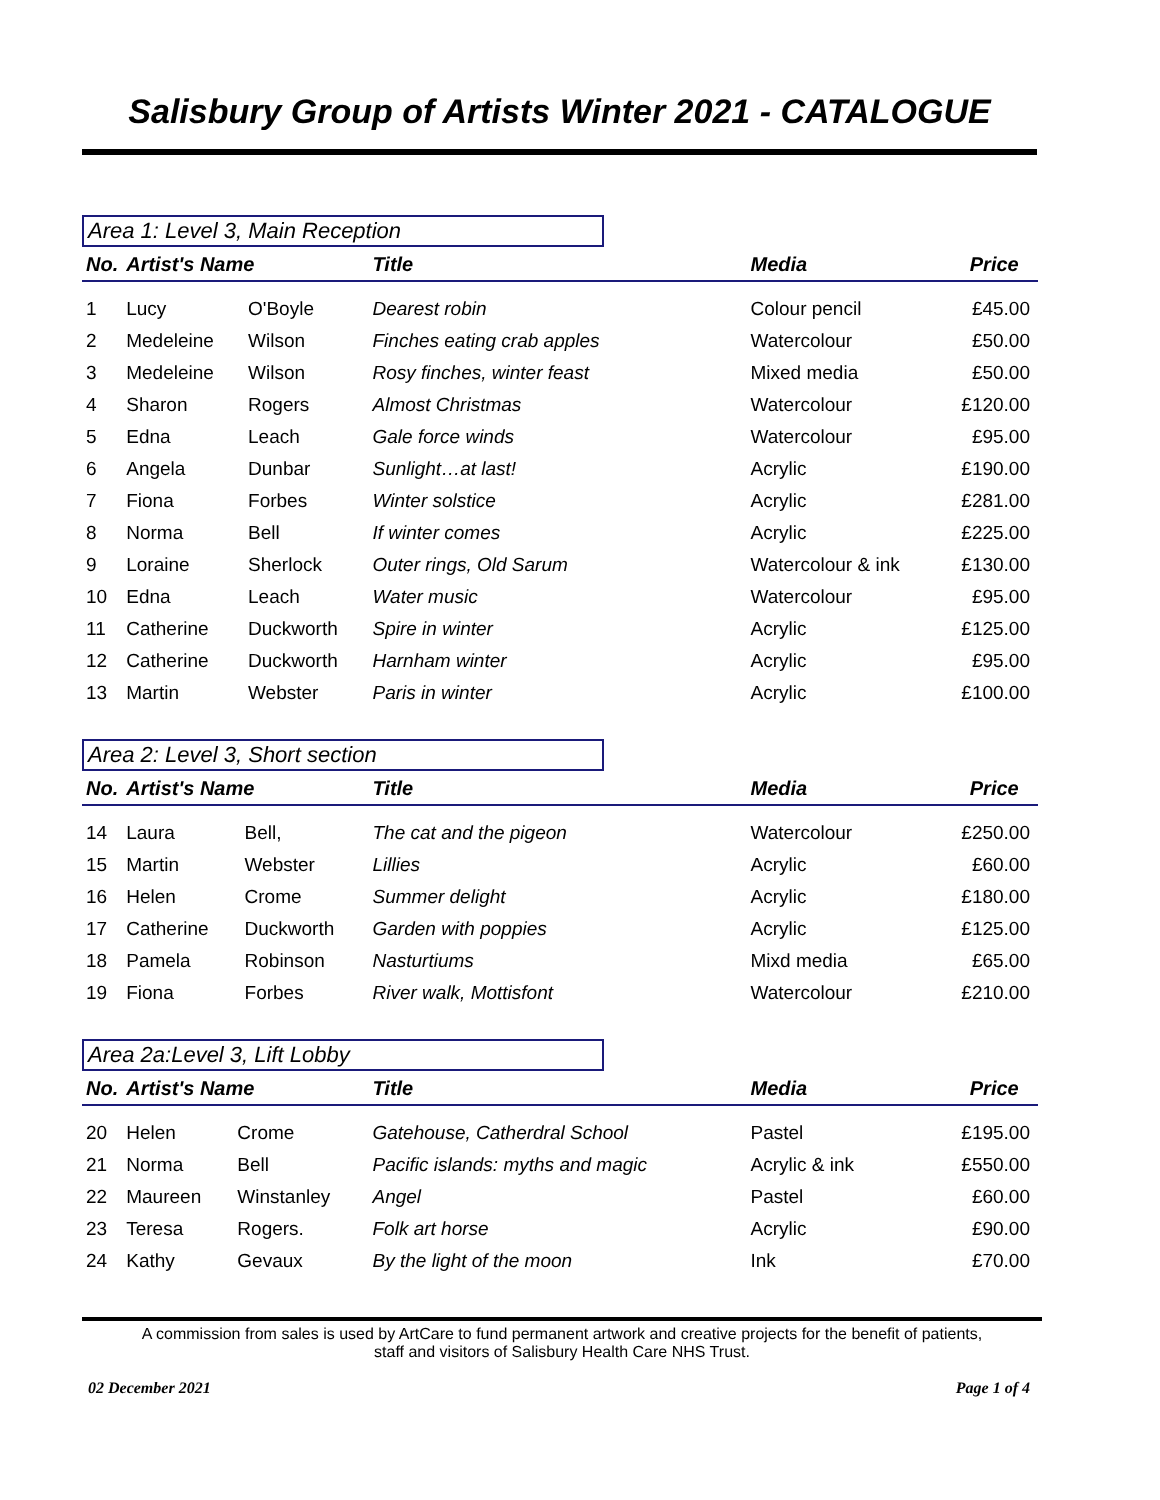Salisbury Group of Artists Winter 2021 - CATALOGUE
Area 1: Level 3, Main Reception
| No. | Artist's Name | | Title | Media | Price |
| --- | --- | --- | --- | --- | --- |
| 1 | Lucy | O'Boyle | Dearest robin | Colour pencil | £45.00 |
| 2 | Medeleine | Wilson | Finches eating crab apples | Watercolour | £50.00 |
| 3 | Medeleine | Wilson | Rosy finches, winter feast | Mixed media | £50.00 |
| 4 | Sharon | Rogers | Almost Christmas | Watercolour | £120.00 |
| 5 | Edna | Leach | Gale force winds | Watercolour | £95.00 |
| 6 | Angela | Dunbar | Sunlight…at last! | Acrylic | £190.00 |
| 7 | Fiona | Forbes | Winter solstice | Acrylic | £281.00 |
| 8 | Norma | Bell | If winter comes | Acrylic | £225.00 |
| 9 | Loraine | Sherlock | Outer rings, Old Sarum | Watercolour & ink | £130.00 |
| 10 | Edna | Leach | Water music | Watercolour | £95.00 |
| 11 | Catherine | Duckworth | Spire in winter | Acrylic | £125.00 |
| 12 | Catherine | Duckworth | Harnham winter | Acrylic | £95.00 |
| 13 | Martin | Webster | Paris in winter | Acrylic | £100.00 |
Area 2: Level 3, Short section
| No. | Artist's Name | | Title | Media | Price |
| --- | --- | --- | --- | --- | --- |
| 14 | Laura | Bell, | The cat and the pigeon | Watercolour | £250.00 |
| 15 | Martin | Webster | Lillies | Acrylic | £60.00 |
| 16 | Helen | Crome | Summer delight | Acrylic | £180.00 |
| 17 | Catherine | Duckworth | Garden with poppies | Acrylic | £125.00 |
| 18 | Pamela | Robinson | Nasturtiums | Mixd media | £65.00 |
| 19 | Fiona | Forbes | River walk, Mottisfont | Watercolour | £210.00 |
Area 2a:Level 3, Lift Lobby
| No. | Artist's Name | | Title | Media | Price |
| --- | --- | --- | --- | --- | --- |
| 20 | Helen | Crome | Gatehouse, Catherdral School | Pastel | £195.00 |
| 21 | Norma | Bell | Pacific islands: myths and magic | Acrylic & ink | £550.00 |
| 22 | Maureen | Winstanley | Angel | Pastel | £60.00 |
| 23 | Teresa | Rogers. | Folk art horse | Acrylic | £90.00 |
| 24 | Kathy | Gevaux | By the light of the moon | Ink | £70.00 |
A commission from sales is used by ArtCare to fund permanent artwork and creative projects for the benefit of patients,
staff and visitors of Salisbury Health Care NHS Trust.
02 December 2021 Page 1 of 4